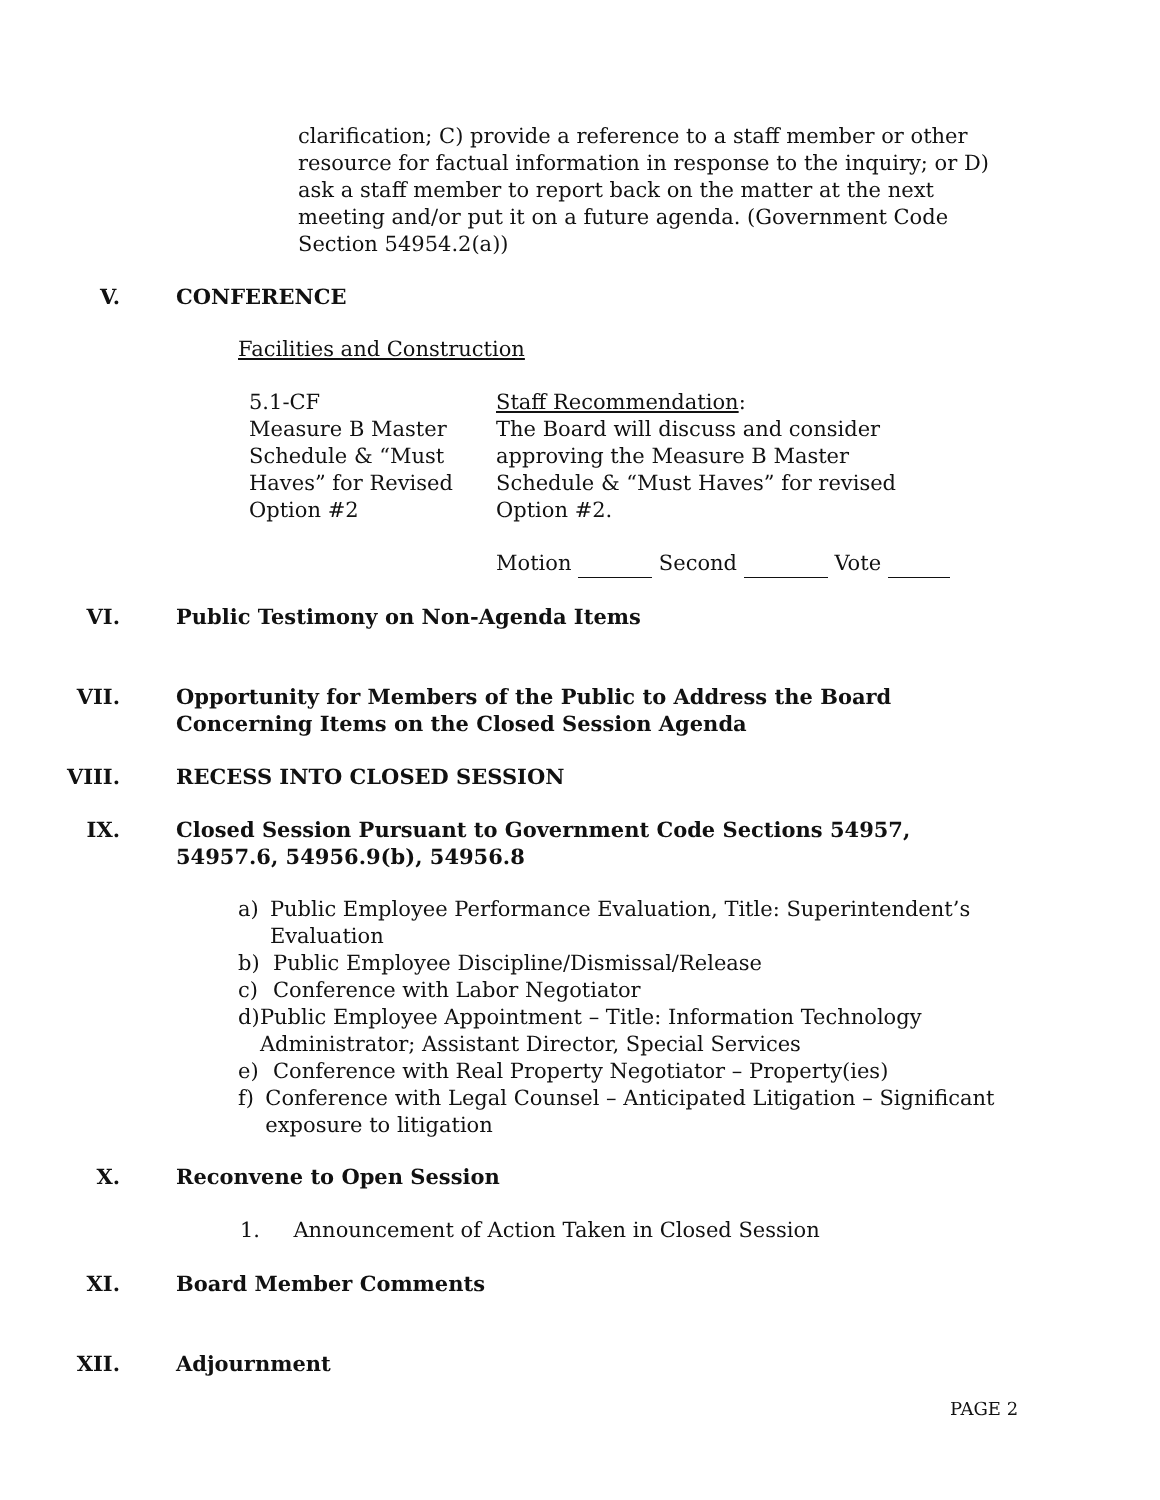clarification; C) provide a reference to a staff member or other resource for factual information in response to the inquiry; or D) ask a staff member to report back on the matter at the next meeting and/or put it on a future agenda. (Government Code Section 54954.2(a))
V. CONFERENCE
Facilities and Construction
5.1-CF
Measure B Master Schedule & “Must Haves” for Revised Option #2
Staff Recommendation:
The Board will discuss and consider approving the Measure B Master Schedule & “Must Haves” for revised Option #2.
Motion Second Vote
VI. Public Testimony on Non-Agenda Items
VII. Opportunity for Members of the Public to Address the Board
Concerning Items on the Closed Session Agenda
VIII. RECESS INTO CLOSED SESSION
IX. Closed Session Pursuant to Government Code Sections 54957,
54957.6, 54956.9(b), 54956.8
a) Public Employee Performance Evaluation, Title: Superintendent’s Evaluation
b) Public Employee Discipline/Dismissal/Release
c) Conference with Labor Negotiator
d) Public Employee Appointment – Title: Information Technology Administrator; Assistant Director, Special Services
e) Conference with Real Property Negotiator – Property(ies)
f) Conference with Legal Counsel – Anticipated Litigation – Significant exposure to litigation
X. Reconvene to Open Session
1. Announcement of Action Taken in Closed Session
XI. Board Member Comments
XII. Adjournment
PAGE 2